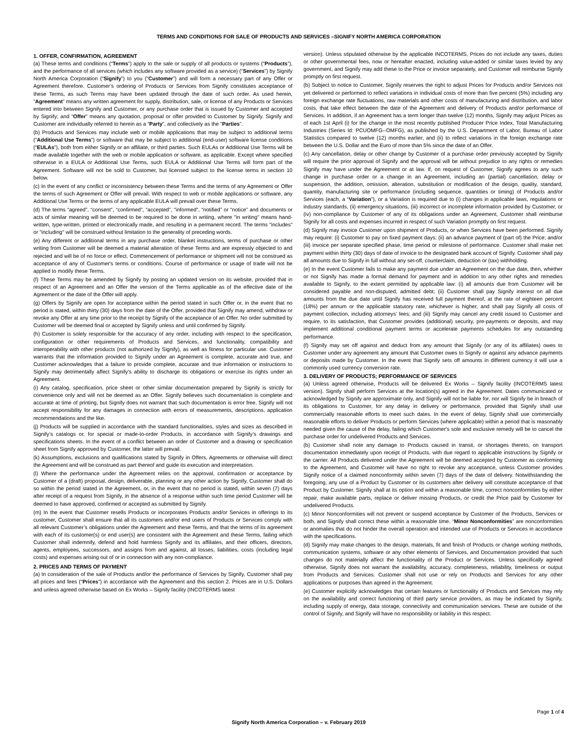TERMS AND CONDITIONS FOR SALE OF PRODUCTS AND SERVICES –SIGNIFY NORTH AMERICA CORPORATION
1. OFFER, CONFIRMATION, AGREEMENT
(a) These terms and conditions (“Terms”) apply to the sale or supply of all products or systems (“Products”), and the performance of all services (which includes any software provided as a service) (“Services”) by Signify North America Corporation (“Signify”) to you (“Customer”) and will form a necessary part of any Offer or Agreement therefore. Customer’s ordering of Products or Services from Signify constitutes acceptance of these Terms, as such Terms may have been updated through the date of such order. As used herein, “Agreement” means any written agreement for supply, distribution, sale, or license of any Products or Services entered into between Signify and Customer, or any purchase order that is issued by Customer and accepted by Signify; and “Offer” means any quotation, proposal or offer provided to Customer by Signify. Signify and Customer are individually referred to herein as a “Party”, and collectively as the “Parties”.
(b) Products and Services may include web or mobile applications that may be subject to additional terms (“Additional Use Terms”) or software that may be subject to additional (end-user) software license conditions (“EULAs”), both from either Signify or an affiliate, or third parties. Such EULAs or Additional Use Terms will be made available together with the web or mobile application or software, as applicable. Except where specified otherwise in a EULA or Additional Use Terms, such EULA or Additional Use Terms will form part of the Agreement. Software will not be sold to Customer, but licensed subject to the license terms in section 10 below.
(c) In the event of any conflict or inconsistency between these Terms and the terms of any Agreement or Offer the terms of such Agreement or Offer will prevail. With respect to web or mobile applications or software, any Additional Use Terms or the terms of any applicable EULA will prevail over these Terms.
(d) The terms “agreed”, “consent”, “confirmed”, “accepted”, "informed", “notified” or “notice” and documents or acts of similar meaning will be deemed to be required to be done in writing, where "in writing" means hand-written, type-written, printed or electronically made, and resulting in a permanent record. The terms "includes" or "including" will be construed without limitation to the generality of preceding words.
(e) Any different or additional terms in any purchase order, blanket instructions, terms of purchase or other writing from Customer will be deemed a material alteration of these Terms and are expressly objected to and rejected and will be of no force or effect. Commencement of performance or shipment will not be construed as acceptance of any of Customer's terms or conditions. Course of performance or usage of trade will not be applied to modify these Terms.
(f) These Terms may be amended by Signify by posting an updated version on its website, provided that in respect of an Agreement and an Offer the version of the Terms applicable as of the effective date of the Agreement or the date of the Offer will apply.
(g) Offers by Signify are open for acceptance within the period stated in such Offer or, in the event that no period is stated, within thirty (30) days from the date of the Offer, provided that Signify may amend, withdraw or revoke any Offer at any time prior to the receipt by Signify of the acceptance of an Offer. No order submitted by Customer will be deemed final or accepted by Signify unless and until confirmed by Signify.
(h) Customer is solely responsible for the accuracy of any order, including with respect to the specification, configuration or other requirements of Products and Services, and functionality, compatibility and interoperability with other products (not authorized by Signify), as well as fitness for particular use. Customer warrants that the information provided to Signify under an Agreement is complete, accurate and true, and Customer acknowledges that a failure to provide complete, accurate and true information or instructions to Signify may detrimentally affect Signify's ability to discharge its obligations or exercise its rights under an Agreement.
(i) Any catalog, specification, price sheet or other similar documentation prepared by Signify is strictly for convenience only and will not be deemed as an Offer. Signify believes such documentation is complete and accurate at time of printing, but Signify does not warrant that such documentation is error free. Signify will not accept responsibility for any damages in connection with errors of measurements, descriptions, application recommendations and the like.
(j) Products will be supplied in accordance with the standard functionalities, styles and sizes as described in Signify’s catalogs or, for special or made-to-order Products, in accordance with Signify’s drawings and specifications sheets. In the event of a conflict between an order of Customer and a drawing or specification sheet from Signify approved by Customer, the latter will prevail.
(k) Assumptions, exclusions and qualifications stated by Signify in Offers, Agreements or otherwise will direct the Agreement and will be construed as part thereof and guide its execution and interpretation.
(l) Where the performance under the Agreement relies on the approval, confirmation or acceptance by Customer of a (draft) proposal, design, deliverable, planning or any other action by Signify, Customer shall do so within the period stated in the Agreement, or, in the event that no period is stated, within seven (7) days after receipt of a request from Signify, in the absence of a response within such time period Customer will be deemed to have approved, confirmed or accepted as submitted by Signify.
(m) In the event that Customer resells Products or incorporates Products and/or Services in offerings to its customer, Customer shall ensure that all its customers and/or end users of Products or Services comply with all relevant Customer’s obligations under the Agreement and these Terms, and that the terms of its agreement with each of its customer(s) or end user(s) are consistent with the Agreement and these Terms, failing which Customer shall indemnify, defend and hold harmless Signify and its affiliates, and their officers, directors, agents, employees, successors, and assigns from and against, all losses, liabilities, costs (including legal costs) and expenses arising out of or in connection with any non-compliance.
2. PRICES AND TERMS OF PAYMENT
(a) In consideration of the sale of Products and/or the performance of Services by Signify, Customer shall pay all prices and fees (“Prices”) in accordance with the Agreement and this section 2. Prices are in U.S. Dollars and unless agreed otherwise based on Ex Works – Signify facility (INCOTERMS latest
version). Unless stipulated otherwise by the applicable INCOTERMS, Prices do not include any taxes, duties or other governmental fees, now or hereafter enacted, including value-added or similar taxes levied by any government, and Signify may add these to the Price or invoice separately, and Customer will reimburse Signify promptly on first request.
(b) Subject to notice to Customer, Signify reserves the right to adjust Prices for Products and/or Services not yet delivered or performed to reflect variations in individual costs of more than five percent (5%) including any foreign exchange rate fluctuations, raw materials and other costs of manufacturing and distribution, and labor costs, that take effect between the date of the Agreement and delivery of Products and/or performance of Services. In addition, if an Agreement has a term longer than twelve (12) months, Signify may adjust Prices as of each 1st April (i) for the change in the most recently published Producer Price Index, Total Manufacturing Industries (Series Id: PCUOMFG--OMFG), as published by the U.S. Department of Labor, Bureau of Labor Statistics compared to twelve (12) months earlier, and (ii) to reflect variations in the foreign exchange rate between the U.S. Dollar and the Euro of more than 5% since the date of an Offer.
(c) Any cancellation, delay or other change by Customer of a purchase order previously accepted by Signify will require the prior approval of Signify and the approval will be without prejudice to any rights or remedies Signify may have under the Agreement or at law. If, on request of Customer, Signify agrees to any such change in purchase order or a change in an Agreement, including an (partial) cancellation, delay or suspension, the addition, omission, alteration, substitution or modification of the design, quality, standard, quantity, manufacturing site or performance (including sequence, quantities or timing) of Products and/or Services (each, a “Variation”), or a Variation is required due to (i) changes in applicable laws, regulations or industry standards, (ii) emergency situations, (iii) incorrect or incomplete information provided by Customer, or (iv) non-compliance by Customer of any of its obligations under an Agreement, Customer shall reimburse Signify for all costs and expenses incurred in respect of such Variation promptly on first request.
(d) Signify may invoice Customer upon shipment of Products, or when Services have been performed. Signify may require: (i) Customer to pay on fixed payment days; (ii) an advance payment of (part of) the Price; and/or (iii) invoice per separate specified phase, time period or milestone of performance. Customer shall make net payment within thirty (30) days of date of invoice to the designated bank account of Signify. Customer shall pay all amounts due to Signify in full without any set-off, counterclaim, deduction or (tax) withholding.
(e) In the event Customer fails to make any payment due under an Agreement on the due date, then, whether or not Signify has made a formal demand for payment and in addition to any other rights and remedies available to Signify, to the extent permitted by applicable law: (i) all amounts due from Customer will be considered payable and non-disputed, admitted debt; (ii) Customer shall pay Signify interest on all due amounts from the due date until Signify has received full payment thereof, at the rate of eighteen percent (18%) per annum or the applicable statutory rate, whichever is higher, and shall pay Signify all costs of payment collection, including attorneys’ fees; and (iii) Signify may cancel any credit issued to Customer and require, to its satisfaction, that Customer provides (additional) security, pre-payments or deposits, and may implement additional conditional payment terms or accelerate payments schedules for any outstanding performance.
(f) Signify may set off against and deduct from any amount that Signify (or any of its affiliates) owes to Customer under any agreement any amount that Customer owes to Signify or against any advance payments or deposits made by Customer. In the event that Signify sets off amounts in different currency it will use a commonly used currency conversion rate.
3. DELIVERY OF PRODUCTS; PERFORMANCE OF SERVICES
(a) Unless agreed otherwise, Products will be delivered Ex Works – Signify facility (INCOTERMS latest version). Signify shall perform Services at the location(s) agreed in the Agreement. Dates communicated or acknowledged by Signify are approximate only, and Signify will not be liable for, nor will Signify be in breach of its obligations to Customer, for any delay in delivery or performance, provided that Signify shall use commercially reasonable efforts to meet such dates. In the event of delay, Signify shall use commercially reasonable efforts to deliver Products or perform Services (where applicable) within a period that is reasonably needed given the cause of the delay, failing which Customer's sole and exclusive remedy will be to cancel the purchase order for undelivered Products and Services.
(b) Customer shall note any damage to Products caused in transit, or shortages thereto, on transport documentation immediately upon receipt of Products, with due regard to applicable instructions by Signify or the carrier. All Products delivered under the Agreement will be deemed accepted by Customer as conforming to the Agreement, and Customer will have no right to revoke any acceptance, unless Customer provides Signify notice of a claimed nonconformity within seven (7) days of the date of delivery. Notwithstanding the foregoing, any use of a Product by Customer or its customers after delivery will constitute acceptance of that Product by Customer. Signify shall at its option and within a reasonable time, correct nonconformities by either repair, make available parts, replace or deliver missing Products, or credit the Price paid by Customer for undelivered Products.
(c) Minor Nonconformities will not prevent or suspend acceptance by Customer of the Products, Services or both, and Signify shall correct these within a reasonable time. “Minor Nonconformities” are nonconformities or anomalies that do not hinder the overall operation and intended use of Products or Services in accordance with the specifications.
(d) Signify may make changes to the design, materials, fit and finish of Products or change working methods, communication systems, software or any other elements of Services, and Documentation provided that such changes do not materially affect the functionality of the Product or Services. Unless specifically agreed otherwise, Signify does not warrant the availability, accuracy, completeness, reliability, timeliness or output from Products and Services. Customer shall not use or rely on Products and Services for any other applications or purposes than agreed in the Agreement.
(e) Customer explicitly acknowledges that certain features or functionality of Products and Services may rely on the availability and correct functioning of third party service providers, as may be indicated by Signify, including supply of energy, data storage, connectivity and communication services. These are outside of the control of Signify, and Signify will have no responsibility or liability in this respect.
Page 1 of 4
Signify North America Corporation – v. February 2019